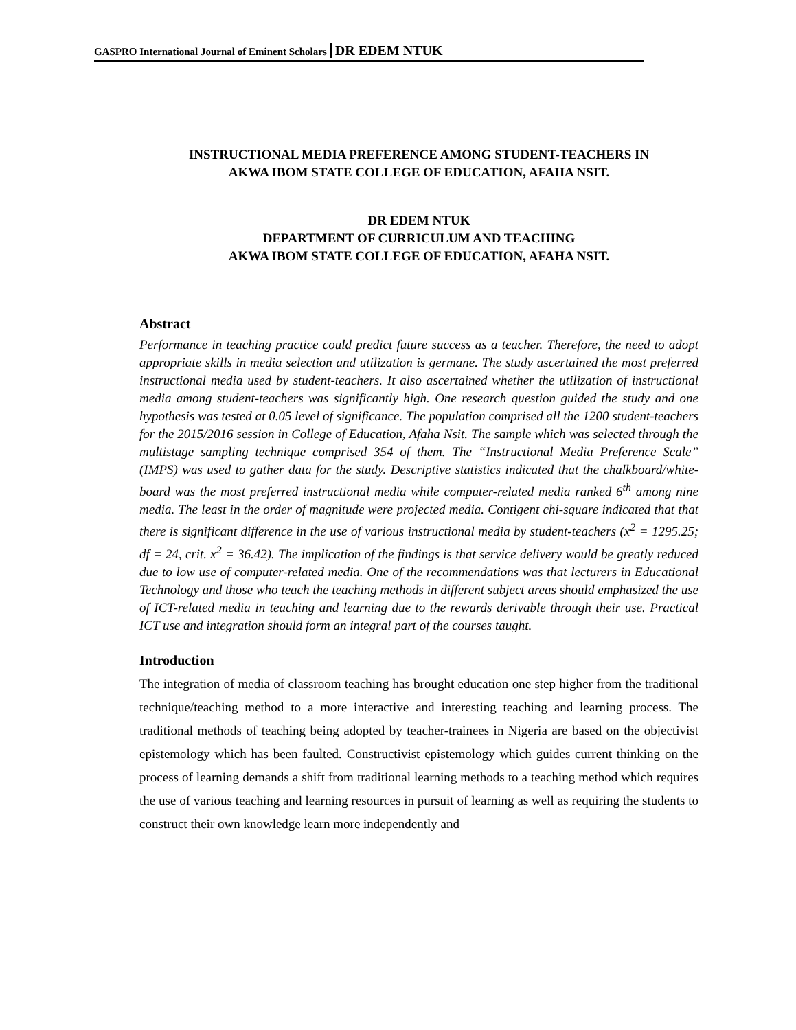GASPRO International Journal of Eminent Scholars DR EDEM NTUK
INSTRUCTIONAL MEDIA PREFERENCE AMONG STUDENT-TEACHERS IN
AKWA IBOM STATE COLLEGE OF EDUCATION, AFAHA NSIT.
DR EDEM NTUK
DEPARTMENT OF CURRICULUM AND TEACHING
AKWA IBOM STATE COLLEGE OF EDUCATION, AFAHA NSIT.
Abstract
Performance in teaching practice could predict future success as a teacher. Therefore, the need to adopt appropriate skills in media selection and utilization is germane. The study ascertained the most preferred instructional media used by student-teachers. It also ascertained whether the utilization of instructional media among student-teachers was significantly high. One research question guided the study and one hypothesis was tested at 0.05 level of significance. The population comprised all the 1200 student-teachers for the 2015/2016 session in College of Education, Afaha Nsit. The sample which was selected through the multistage sampling technique comprised 354 of them. The “Instructional Media Preference Scale” (IMPS) was used to gather data for the study. Descriptive statistics indicated that the chalkboard/white-board was the most preferred instructional media while computer-related media ranked 6<sup>th</sup> among nine media. The least in the order of magnitude were projected media. Contigent chi-square indicated that that there is significant difference in the use of various instructional media by student-teachers (x<sup>2</sup> = 1295.25; df = 24, crit. x<sup>2</sup> = 36.42). The implication of the findings is that service delivery would be greatly reduced due to low use of computer-related media. One of the recommendations was that lecturers in Educational Technology and those who teach the teaching methods in different subject areas should emphasized the use of ICT-related media in teaching and learning due to the rewards derivable through their use. Practical ICT use and integration should form an integral part of the courses taught.
Introduction
The integration of media of classroom teaching has brought education one step higher from the traditional technique/teaching method to a more interactive and interesting teaching and learning process. The traditional methods of teaching being adopted by teacher-trainees in Nigeria are based on the objectivist epistemology which has been faulted. Constructivist epistemology which guides current thinking on the process of learning demands a shift from traditional learning methods to a teaching method which requires the use of various teaching and learning resources in pursuit of learning as well as requiring the students to construct their own knowledge learn more independently and